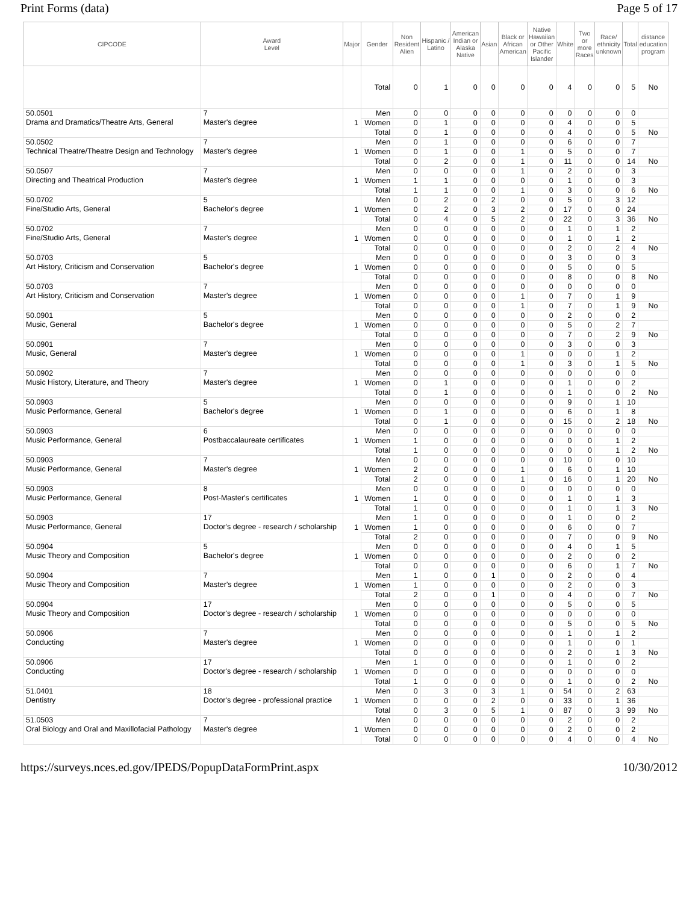Print Forms (data) Page 5 of 17
| CIPCODE | Award Level | Major | Gender | Non Resident Alien | Hispanic / Latino | American Indian or Alaska Native | Asian | Black or African American | Native Hawaiian or Other Pacific Islander | White | Two or more Races | Race/ ethnicity unknown | Total | distance education program |
| --- | --- | --- | --- | --- | --- | --- | --- | --- | --- | --- | --- | --- | --- | --- |
| | | | Total | 0 | 1 | 0 | 0 | 0 | 0 | 4 | 0 | 0 | 5 | No |
| 50.0501 Drama and Dramatics/Theatre Arts, General | 7 Master's degree | 1 | Men | 0 | 0 | 0 | 0 | 0 | 0 | 0 | 0 | 0 | 0 | |
| | | | Women | 0 | 1 | 0 | 0 | 0 | 0 | 4 | 0 | 0 | 5 | |
| | | | Total | 0 | 1 | 0 | 0 | 0 | 0 | 4 | 0 | 0 | 5 | No |
| 50.0502 Technical Theatre/Theatre Design and Technology | 7 Master's degree | 1 | Men | 0 | 1 | 0 | 0 | 0 | 0 | 6 | 0 | 0 | 7 | |
| | | | Women | 0 | 1 | 0 | 0 | 1 | 0 | 5 | 0 | 0 | 7 | |
| | | | Total | 0 | 2 | 0 | 0 | 1 | 0 | 11 | 0 | 0 | 14 | No |
| 50.0507 Directing and Theatrical Production | 7 Master's degree | 1 | Men | 0 | 0 | 0 | 0 | 1 | 0 | 2 | 0 | 0 | 3 | |
| | | | Women | 1 | 1 | 0 | 0 | 0 | 0 | 1 | 0 | 0 | 3 | |
| | | | Total | 1 | 1 | 0 | 0 | 1 | 0 | 3 | 0 | 0 | 6 | No |
| 50.0702 Fine/Studio Arts, General | 5 Bachelor's degree | 1 | Men | 0 | 2 | 0 | 2 | 0 | 0 | 5 | 0 | 3 | 12 | |
| | | | Women | 0 | 2 | 0 | 3 | 2 | 0 | 17 | 0 | 0 | 24 | |
| | | | Total | 0 | 4 | 0 | 5 | 2 | 0 | 22 | 0 | 3 | 36 | No |
| 50.0702 Fine/Studio Arts, General | 7 Master's degree | 1 | Men | 0 | 0 | 0 | 0 | 0 | 0 | 1 | 0 | 1 | 2 | |
| | | | Women | 0 | 0 | 0 | 0 | 0 | 0 | 1 | 0 | 1 | 2 | |
| | | | Total | 0 | 0 | 0 | 0 | 0 | 0 | 2 | 0 | 2 | 4 | No |
| 50.0703 Art History, Criticism and Conservation | 5 Bachelor's degree | 1 | Men | 0 | 0 | 0 | 0 | 0 | 0 | 3 | 0 | 0 | 3 | |
| | | | Women | 0 | 0 | 0 | 0 | 0 | 0 | 5 | 0 | 0 | 5 | |
| | | | Total | 0 | 0 | 0 | 0 | 0 | 0 | 8 | 0 | 0 | 8 | No |
| 50.0703 Art History, Criticism and Conservation | 7 Master's degree | 1 | Men | 0 | 0 | 0 | 0 | 0 | 0 | 0 | 0 | 0 | 0 | |
| | | | Women | 0 | 0 | 0 | 0 | 1 | 0 | 7 | 0 | 1 | 9 | |
| | | | Total | 0 | 0 | 0 | 0 | 1 | 0 | 7 | 0 | 1 | 9 | No |
| 50.0901 Music, General | 5 Bachelor's degree | 1 | Men | 0 | 0 | 0 | 0 | 0 | 0 | 2 | 0 | 0 | 2 | |
| | | | Women | 0 | 0 | 0 | 0 | 0 | 0 | 5 | 0 | 2 | 7 | |
| | | | Total | 0 | 0 | 0 | 0 | 0 | 0 | 7 | 0 | 2 | 9 | No |
| 50.0901 Music, General | 7 Master's degree | 1 | Men | 0 | 0 | 0 | 0 | 0 | 0 | 3 | 0 | 0 | 3 | |
| | | | Women | 0 | 0 | 0 | 0 | 1 | 0 | 0 | 0 | 1 | 2 | |
| | | | Total | 0 | 0 | 0 | 0 | 1 | 0 | 3 | 0 | 1 | 5 | No |
| 50.0902 Music History, Literature, and Theory | 7 Master's degree | 1 | Men | 0 | 0 | 0 | 0 | 0 | 0 | 0 | 0 | 0 | 0 | |
| | | | Women | 0 | 1 | 0 | 0 | 0 | 0 | 1 | 0 | 0 | 2 | |
| | | | Total | 0 | 1 | 0 | 0 | 0 | 0 | 1 | 0 | 0 | 2 | No |
| 50.0903 Music Performance, General | 5 Bachelor's degree | 1 | Men | 0 | 0 | 0 | 0 | 0 | 0 | 9 | 0 | 1 | 10 | |
| | | | Women | 0 | 1 | 0 | 0 | 0 | 0 | 6 | 0 | 1 | 8 | |
| | | | Total | 0 | 1 | 0 | 0 | 0 | 0 | 15 | 0 | 2 | 18 | No |
| 50.0903 Music Performance, General | 6 Postbaccalaureate certificates | 1 | Men | 0 | 0 | 0 | 0 | 0 | 0 | 0 | 0 | 0 | 0 | |
| | | | Women | 1 | 0 | 0 | 0 | 0 | 0 | 0 | 0 | 1 | 2 | |
| | | | Total | 1 | 0 | 0 | 0 | 0 | 0 | 0 | 0 | 1 | 2 | No |
| 50.0903 Music Performance, General | 7 Master's degree | 1 | Men | 0 | 0 | 0 | 0 | 0 | 0 | 10 | 0 | 0 | 10 | |
| | | | Women | 2 | 0 | 0 | 0 | 1 | 0 | 6 | 0 | 1 | 10 | |
| | | | Total | 2 | 0 | 0 | 0 | 1 | 0 | 16 | 0 | 1 | 20 | No |
| 50.0903 Music Performance, General | 8 Post-Master's certificates | 1 | Men | 0 | 0 | 0 | 0 | 0 | 0 | 0 | 0 | 0 | 0 | |
| | | | Women | 1 | 0 | 0 | 0 | 0 | 0 | 1 | 0 | 1 | 3 | |
| | | | Total | 1 | 0 | 0 | 0 | 0 | 0 | 1 | 0 | 1 | 3 | No |
| 50.0903 Music Performance, General | 17 Doctor's degree - research / scholarship | 1 | Men | 1 | 0 | 0 | 0 | 0 | 0 | 1 | 0 | 0 | 2 | |
| | | | Women | 1 | 0 | 0 | 0 | 0 | 0 | 6 | 0 | 0 | 7 | |
| | | | Total | 2 | 0 | 0 | 0 | 0 | 0 | 7 | 0 | 0 | 9 | No |
| 50.0904 Music Theory and Composition | 5 Bachelor's degree | 1 | Men | 0 | 0 | 0 | 0 | 0 | 0 | 4 | 0 | 1 | 5 | |
| | | | Women | 0 | 0 | 0 | 0 | 0 | 0 | 2 | 0 | 0 | 2 | |
| | | | Total | 0 | 0 | 0 | 0 | 0 | 0 | 6 | 0 | 1 | 7 | No |
| 50.0904 Music Theory and Composition | 7 Master's degree | 1 | Men | 1 | 0 | 0 | 1 | 0 | 0 | 2 | 0 | 0 | 4 | |
| | | | Women | 1 | 0 | 0 | 0 | 0 | 0 | 2 | 0 | 0 | 3 | |
| | | | Total | 2 | 0 | 0 | 1 | 0 | 0 | 4 | 0 | 0 | 7 | No |
| 50.0904 Music Theory and Composition | 17 Doctor's degree - research / scholarship | 1 | Men | 0 | 0 | 0 | 0 | 0 | 0 | 5 | 0 | 0 | 5 | |
| | | | Women | 0 | 0 | 0 | 0 | 0 | 0 | 0 | 0 | 0 | 0 | |
| | | | Total | 0 | 0 | 0 | 0 | 0 | 0 | 5 | 0 | 0 | 5 | No |
| 50.0906 Conducting | 7 Master's degree | 1 | Men | 0 | 0 | 0 | 0 | 0 | 0 | 1 | 0 | 1 | 2 | |
| | | | Women | 0 | 0 | 0 | 0 | 0 | 0 | 1 | 0 | 0 | 1 | |
| | | | Total | 0 | 0 | 0 | 0 | 0 | 0 | 2 | 0 | 1 | 3 | No |
| 50.0906 Conducting | 17 Doctor's degree - research / scholarship | 1 | Men | 1 | 0 | 0 | 0 | 0 | 0 | 1 | 0 | 0 | 2 | |
| | | | Women | 0 | 0 | 0 | 0 | 0 | 0 | 0 | 0 | 0 | 0 | |
| | | | Total | 1 | 0 | 0 | 0 | 0 | 0 | 1 | 0 | 0 | 2 | No |
| 51.0401 Dentistry | 18 Doctor's degree - professional practice | 1 | Men | 0 | 3 | 0 | 3 | 1 | 0 | 54 | 0 | 2 | 63 | |
| | | | Women | 0 | 0 | 0 | 2 | 0 | 0 | 33 | 0 | 1 | 36 | |
| | | | Total | 0 | 3 | 0 | 5 | 1 | 0 | 87 | 0 | 3 | 99 | No |
| 51.0503 Oral Biology and Oral and Maxillofacial Pathology | 7 Master's degree | 1 | Men | 0 | 0 | 0 | 0 | 0 | 0 | 2 | 0 | 0 | 2 | |
| | | | Women | 0 | 0 | 0 | 0 | 0 | 0 | 2 | 0 | 0 | 2 | |
| | | | Total | 0 | 0 | 0 | 0 | 0 | 0 | 4 | 0 | 0 | 4 | No |
https://surveys.nces.ed.gov/IPEDS/PopupDataFormPrint.aspx 10/30/2012